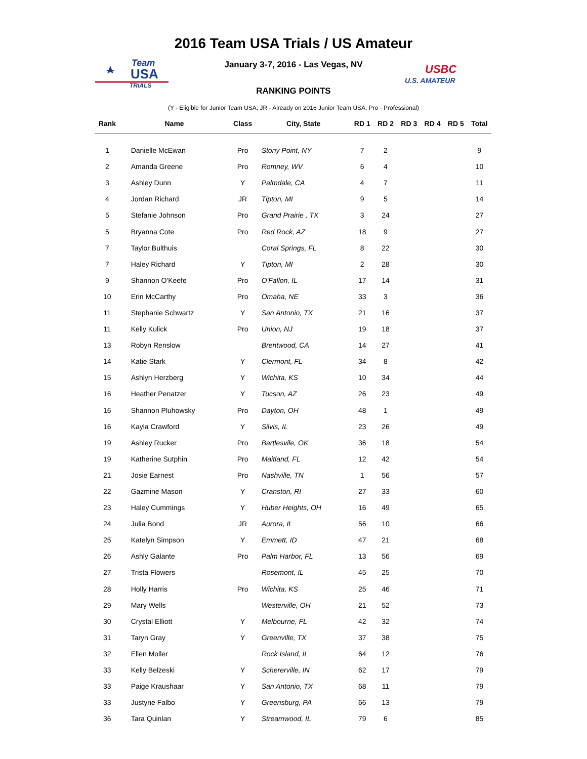Team
USA
TRIALS
USBC
U.S. AMATEUR
2016 Team USA Trials / US Amateur
January 3-7, 2016 - Las Vegas, NV
RANKING POINTS
(Y - Eligible for Junior Team USA; JR - Already on 2016 Junior Team USA; Pro - Professional)
| Rank | Name | Class | City, State | RD 1 | RD 2 | RD 3 | RD 4 | RD 5 | Total |
| --- | --- | --- | --- | --- | --- | --- | --- | --- | --- |
| 1 | Danielle McEwan | Pro | Stony Point, NY | 7 | 2 | | | | 9 |
| 2 | Amanda Greene | Pro | Romney, WV | 6 | 4 | | | | 10 |
| 3 | Ashley Dunn | Y | Palmdale, CA | 4 | 7 | | | | 11 |
| 4 | Jordan Richard | JR | Tipton, MI | 9 | 5 | | | | 14 |
| 5 | Stefanie Johnson | Pro | Grand Prairie , TX | 3 | 24 | | | | 27 |
| 5 | Bryanna Cote | Pro | Red Rock, AZ | 18 | 9 | | | | 27 |
| 7 | Taylor Bulthuis | | Coral Springs, FL | 8 | 22 | | | | 30 |
| 7 | Haley Richard | Y | Tipton, MI | 2 | 28 | | | | 30 |
| 9 | Shannon O'Keefe | Pro | O'Fallon, IL | 17 | 14 | | | | 31 |
| 10 | Erin McCarthy | Pro | Omaha, NE | 33 | 3 | | | | 36 |
| 11 | Stephanie Schwartz | Y | San Antonio, TX | 21 | 16 | | | | 37 |
| 11 | Kelly Kulick | Pro | Union, NJ | 19 | 18 | | | | 37 |
| 13 | Robyn Renslow | | Brentwood, CA | 14 | 27 | | | | 41 |
| 14 | Katie Stark | Y | Clermont, FL | 34 | 8 | | | | 42 |
| 15 | Ashlyn Herzberg | Y | Wichita, KS | 10 | 34 | | | | 44 |
| 16 | Heather Penatzer | Y | Tucson, AZ | 26 | 23 | | | | 49 |
| 16 | Shannon Pluhowsky | Pro | Dayton, OH | 48 | 1 | | | | 49 |
| 16 | Kayla Crawford | Y | Silvis, IL | 23 | 26 | | | | 49 |
| 19 | Ashley Rucker | Pro | Bartlesvile, OK | 36 | 18 | | | | 54 |
| 19 | Katherine Sutphin | Pro | Maitland, FL | 12 | 42 | | | | 54 |
| 21 | Josie Earnest | Pro | Nashville, TN | 1 | 56 | | | | 57 |
| 22 | Gazmine Mason | Y | Cranston, RI | 27 | 33 | | | | 60 |
| 23 | Haley Cummings | Y | Huber Heights, OH | 16 | 49 | | | | 65 |
| 24 | Julia Bond | JR | Aurora, IL | 56 | 10 | | | | 66 |
| 25 | Katelyn Simpson | Y | Emmett, ID | 47 | 21 | | | | 68 |
| 26 | Ashly Galante | Pro | Palm Harbor, FL | 13 | 56 | | | | 69 |
| 27 | Trista Flowers | | Rosemont, IL | 45 | 25 | | | | 70 |
| 28 | Holly Harris | Pro | Wichita, KS | 25 | 46 | | | | 71 |
| 29 | Mary Wells | | Westerville, OH | 21 | 52 | | | | 73 |
| 30 | Crystal Elliott | Y | Melbourne, FL | 42 | 32 | | | | 74 |
| 31 | Taryn Gray | Y | Greenville, TX | 37 | 38 | | | | 75 |
| 32 | Ellen Moller | | Rock Island, IL | 64 | 12 | | | | 76 |
| 33 | Kelly Belzeski | Y | Schererville, IN | 62 | 17 | | | | 79 |
| 33 | Paige Kraushaar | Y | San Antonio, TX | 68 | 11 | | | | 79 |
| 33 | Justyne Falbo | Y | Greensburg, PA | 66 | 13 | | | | 79 |
| 36 | Tara Quinlan | Y | Streamwood, IL | 79 | 6 | | | | 85 |